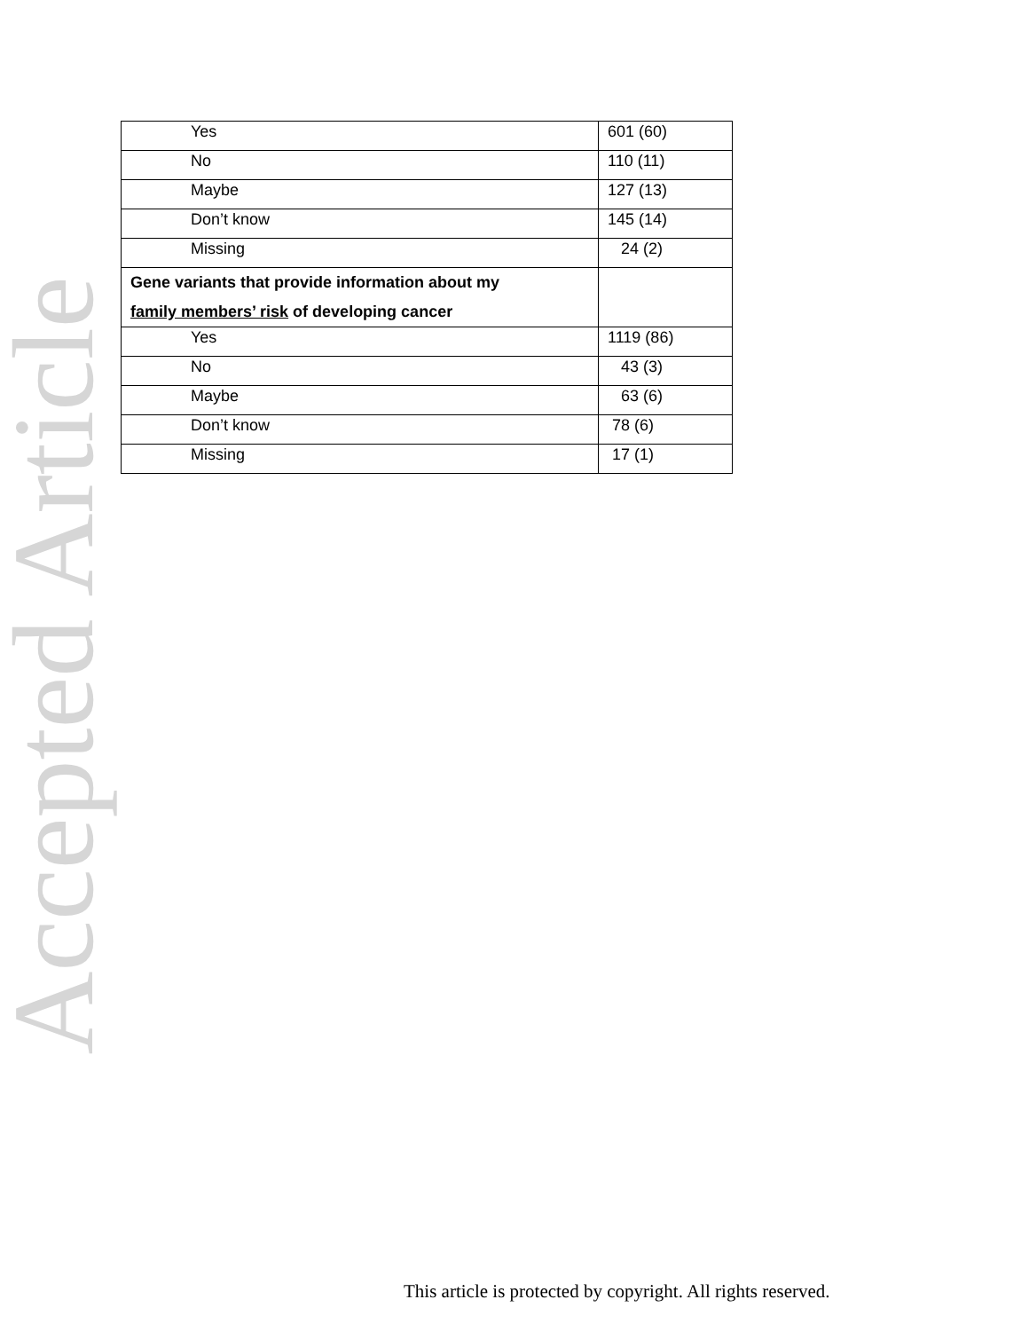Accepted Article
| Yes | 601 (60) |
| No | 110 (11) |
| Maybe | 127 (13) |
| Don’t know | 145 (14) |
| Missing | 24 (2) |
| Gene variants that provide information about my family members’ risk of developing cancer | |
| Yes | 1119 (86) |
| No | 43 (3) |
| Maybe | 63 (6) |
| Don’t know | 78 (6) |
| Missing | 17 (1) |
This article is protected by copyright. All rights reserved.